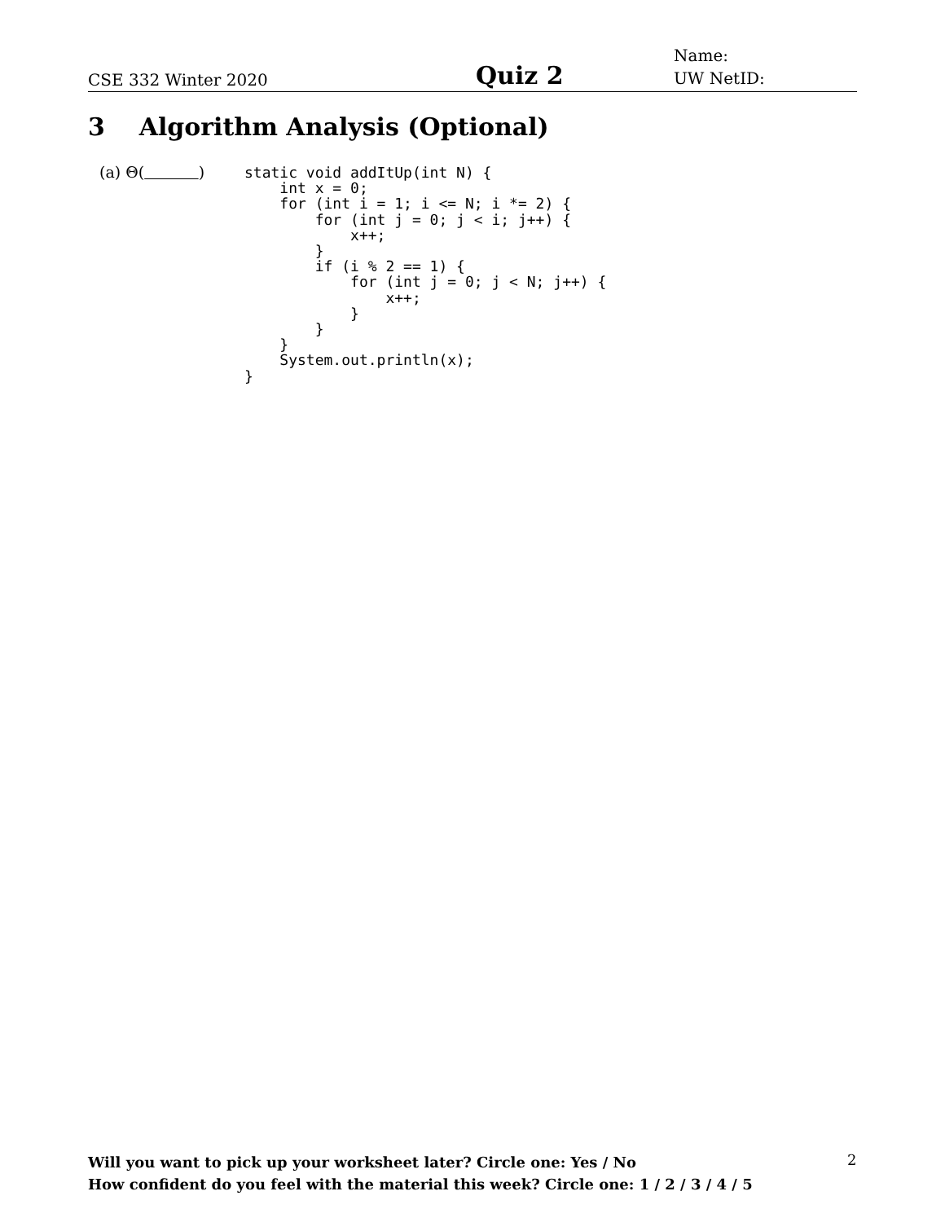CSE 332 Winter 2020 Quiz 2 Name:
UW NetID:
3 Algorithm Analysis (Optional)
(a) Θ( )
static void addItUp(int N) {
    int x = 0;
    for (int i = 1; i <= N; i *= 2) {
        for (int j = 0; j < i; j++) {
            x++;
        }
        if (i % 2 == 1) {
            for (int j = 0; j < N; j++) {
                x++;
            }
        }
    }
    System.out.println(x);
}
Will you want to pick up your worksheet later? Circle one: Yes / No
How confident do you feel with the material this week? Circle one: 1 / 2 / 3 / 4 / 5
2